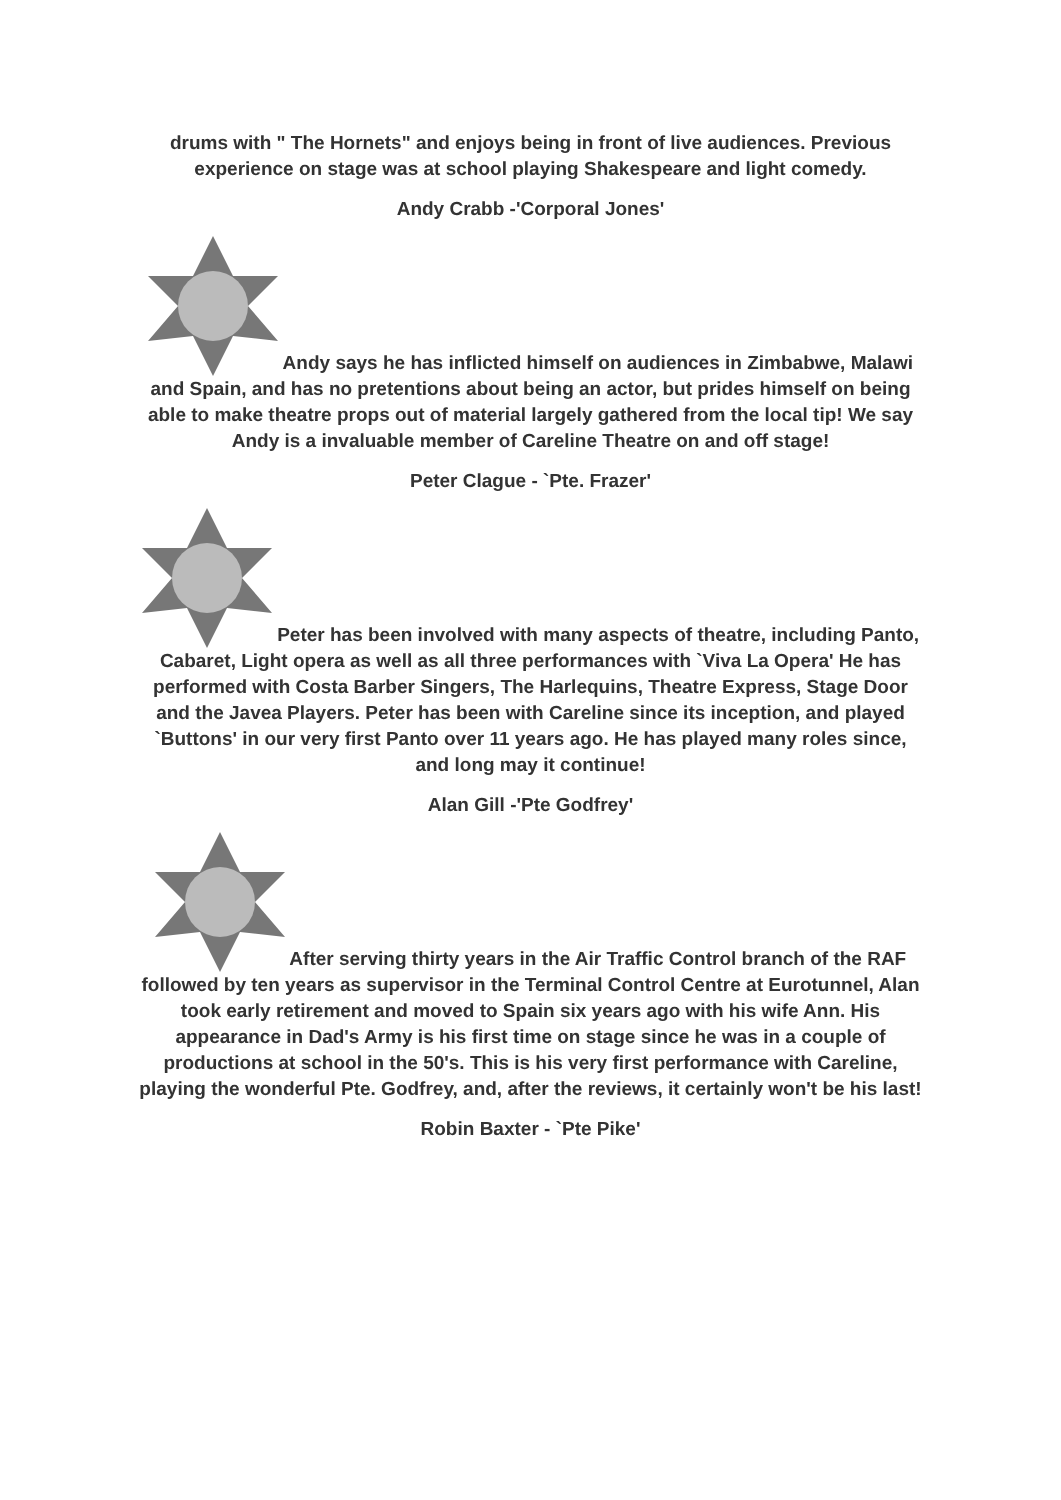drums with " The Hornets" and enjoys being in front of live audiences. Previous experience on stage was at school playing Shakespeare and light comedy.
Andy Crabb -'Corporal Jones'
Andy says he has inflicted himself on audiences in Zimbabwe, Malawi and Spain, and has no pretentions about being an actor, but prides himself on being able to make theatre props out of material largely gathered from the local tip! We say Andy is a invaluable member of Careline Theatre on and off stage!
Peter Clague - `Pte. Frazer'
Peter has been involved with many aspects of theatre, including Panto, Cabaret, Light opera as well as all three performances with `Viva La Opera' He has performed with Costa Barber Singers, The Harlequins, Theatre Express, Stage Door and the Javea Players. Peter has been with Careline since its inception, and played `Buttons' in our very first Panto over 11 years ago. He has played many roles since, and long may it continue!
Alan Gill -'Pte Godfrey'
After serving thirty years in the Air Traffic Control branch of the RAF followed by ten years as supervisor in the Terminal Control Centre at Eurotunnel, Alan took early retirement and moved to Spain six years ago with his wife Ann. His appearance in Dad's Army is his first time on stage since he was in a couple of productions at school in the 50's. This is his very first performance with Careline, playing the wonderful Pte. Godfrey, and, after the reviews, it certainly won't be his last!
Robin Baxter - `Pte Pike'